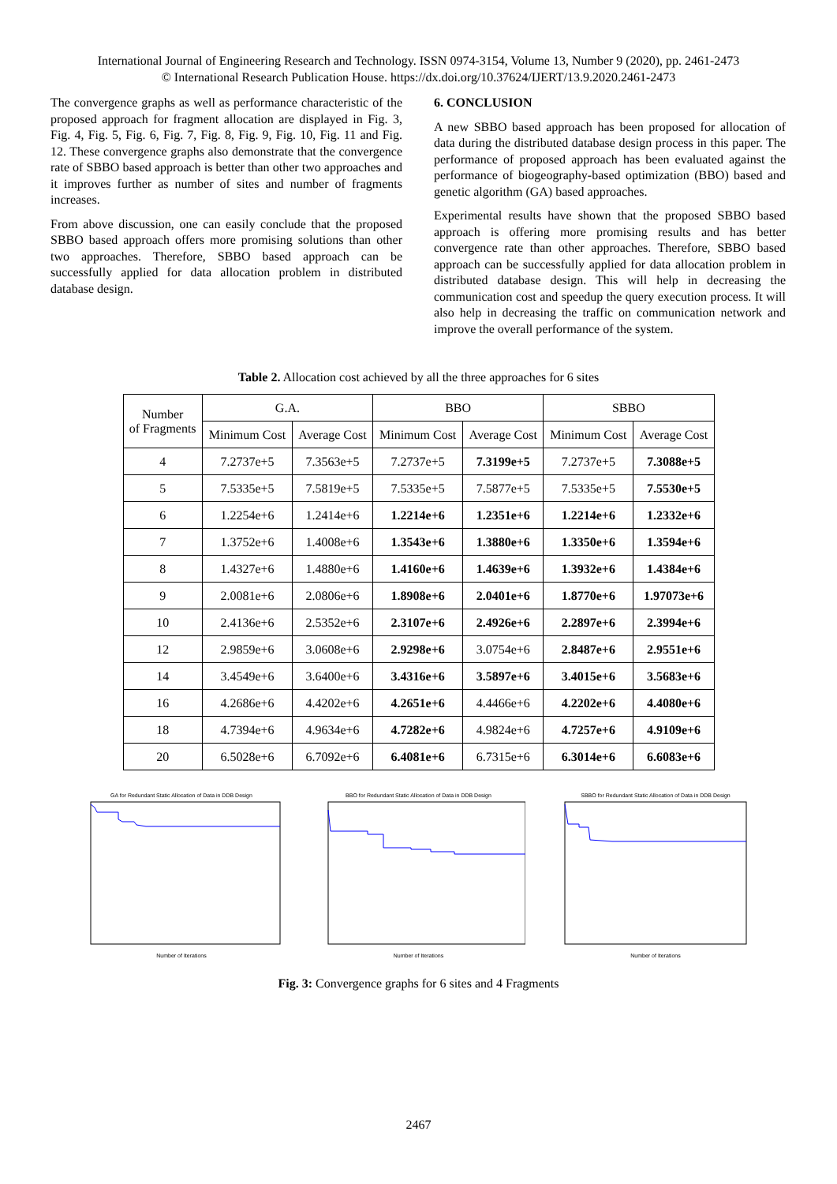International Journal of Engineering Research and Technology. ISSN 0974-3154, Volume 13, Number 9 (2020), pp. 2461-2473
© International Research Publication House. https://dx.doi.org/10.37624/IJERT/13.9.2020.2461-2473
The convergence graphs as well as performance characteristic of the proposed approach for fragment allocation are displayed in Fig. 3, Fig. 4, Fig. 5, Fig. 6, Fig. 7, Fig. 8, Fig. 9, Fig. 10, Fig. 11 and Fig. 12. These convergence graphs also demonstrate that the convergence rate of SBBO based approach is better than other two approaches and it improves further as number of sites and number of fragments increases.
From above discussion, one can easily conclude that the proposed SBBO based approach offers more promising solutions than other two approaches. Therefore, SBBO based approach can be successfully applied for data allocation problem in distributed database design.
6. CONCLUSION
A new SBBO based approach has been proposed for allocation of data during the distributed database design process in this paper. The performance of proposed approach has been evaluated against the performance of biogeography-based optimization (BBO) based and genetic algorithm (GA) based approaches.
Experimental results have shown that the proposed SBBO based approach is offering more promising results and has better convergence rate than other approaches. Therefore, SBBO based approach can be successfully applied for data allocation problem in distributed database design. This will help in decreasing the communication cost and speedup the query execution process. It will also help in decreasing the traffic on communication network and improve the overall performance of the system.
Table 2. Allocation cost achieved by all the three approaches for 6 sites
| Number of Fragments | G.A. | | BBO | | SBBO | |
| --- | --- | --- | --- | --- | --- | --- |
| | Minimum Cost | Average Cost | Minimum Cost | Average Cost | Minimum Cost | Average Cost |
| 4 | 7.2737e+5 | 7.3563e+5 | 7.2737e+5 | 7.3199e+5 | 7.2737e+5 | 7.3088e+5 |
| 5 | 7.5335e+5 | 7.5819e+5 | 7.5335e+5 | 7.5877e+5 | 7.5335e+5 | 7.5530e+5 |
| 6 | 1.2254e+6 | 1.2414e+6 | 1.2214e+6 | 1.2351e+6 | 1.2214e+6 | 1.2332e+6 |
| 7 | 1.3752e+6 | 1.4008e+6 | 1.3543e+6 | 1.3880e+6 | 1.3350e+6 | 1.3594e+6 |
| 8 | 1.4327e+6 | 1.4880e+6 | 1.4160e+6 | 1.4639e+6 | 1.3932e+6 | 1.4384e+6 |
| 9 | 2.0081e+6 | 2.0806e+6 | 1.8908e+6 | 2.0401e+6 | 1.8770e+6 | 1.97073e+6 |
| 10 | 2.4136e+6 | 2.5352e+6 | 2.3107e+6 | 2.4926e+6 | 2.2897e+6 | 2.3994e+6 |
| 12 | 2.9859e+6 | 3.0608e+6 | 2.9298e+6 | 3.0754e+6 | 2.8487e+6 | 2.9551e+6 |
| 14 | 3.4549e+6 | 3.6400e+6 | 3.4316e+6 | 3.5897e+6 | 3.4015e+6 | 3.5683e+6 |
| 16 | 4.2686e+6 | 4.4202e+6 | 4.2651e+6 | 4.4466e+6 | 4.2202e+6 | 4.4080e+6 |
| 18 | 4.7394e+6 | 4.9634e+6 | 4.7282e+6 | 4.9824e+6 | 4.7257e+6 | 4.9109e+6 |
| 20 | 6.5028e+6 | 6.7092e+6 | 6.4081e+6 | 6.7315e+6 | 6.3014e+6 | 6.6083e+6 |
GA for Redundant Static Allocation of Data in DDB Design
Number of Iterations
BBO for Redundant Static Allocation of Data in DDB Design
Number of Iterations
SBBO for Redundant Static Allocation of Data in DDB Design
Number of Iterations
Fig. 3: Convergence graphs for 6 sites and 4 Fragments
2467